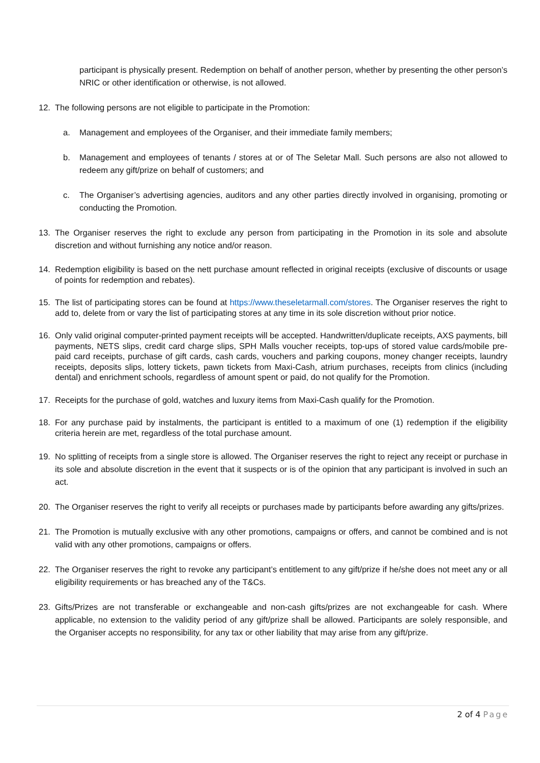participant is physically present. Redemption on behalf of another person, whether by presenting the other person’s NRIC or other identification or otherwise, is not allowed.
12. The following persons are not eligible to participate in the Promotion:
a. Management and employees of the Organiser, and their immediate family members;
b. Management and employees of tenants / stores at or of The Seletar Mall. Such persons are also not allowed to redeem any gift/prize on behalf of customers; and
c. The Organiser’s advertising agencies, auditors and any other parties directly involved in organising, promoting or conducting the Promotion.
13. The Organiser reserves the right to exclude any person from participating in the Promotion in its sole and absolute discretion and without furnishing any notice and/or reason.
14. Redemption eligibility is based on the nett purchase amount reflected in original receipts (exclusive of discounts or usage of points for redemption and rebates).
15. The list of participating stores can be found at https://www.theseletarmall.com/stores. The Organiser reserves the right to add to, delete from or vary the list of participating stores at any time in its sole discretion without prior notice.
16. Only valid original computer-printed payment receipts will be accepted. Handwritten/duplicate receipts, AXS payments, bill payments, NETS slips, credit card charge slips, SPH Malls voucher receipts, top-ups of stored value cards/mobile pre-paid card receipts, purchase of gift cards, cash cards, vouchers and parking coupons, money changer receipts, laundry receipts, deposits slips, lottery tickets, pawn tickets from Maxi-Cash, atrium purchases, receipts from clinics (including dental) and enrichment schools, regardless of amount spent or paid, do not qualify for the Promotion.
17. Receipts for the purchase of gold, watches and luxury items from Maxi-Cash qualify for the Promotion.
18. For any purchase paid by instalments, the participant is entitled to a maximum of one (1) redemption if the eligibility criteria herein are met, regardless of the total purchase amount.
19. No splitting of receipts from a single store is allowed. The Organiser reserves the right to reject any receipt or purchase in its sole and absolute discretion in the event that it suspects or is of the opinion that any participant is involved in such an act.
20. The Organiser reserves the right to verify all receipts or purchases made by participants before awarding any gifts/prizes.
21. The Promotion is mutually exclusive with any other promotions, campaigns or offers, and cannot be combined and is not valid with any other promotions, campaigns or offers.
22. The Organiser reserves the right to revoke any participant’s entitlement to any gift/prize if he/she does not meet any or all eligibility requirements or has breached any of the T&Cs.
23. Gifts/Prizes are not transferable or exchangeable and non-cash gifts/prizes are not exchangeable for cash. Where applicable, no extension to the validity period of any gift/prize shall be allowed. Participants are solely responsible, and the Organiser accepts no responsibility, for any tax or other liability that may arise from any gift/prize.
2 of 4 Page